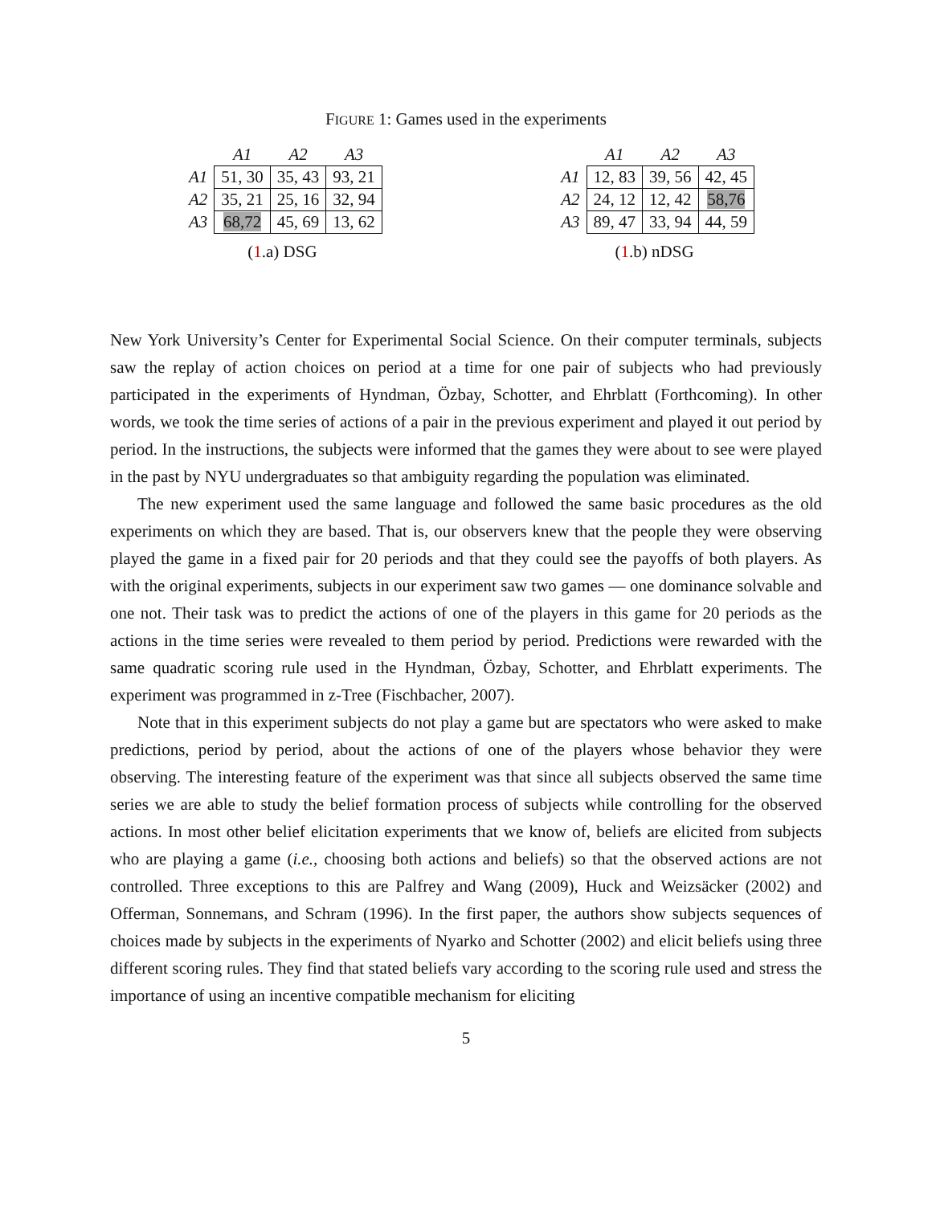FIGURE 1: Games used in the experiments
| | A1 | A2 | A3 |
| --- | --- | --- | --- |
| A1 | 51, 30 | 35, 43 | 93, 21 |
| A2 | 35, 21 | 25, 16 | 32, 94 |
| A3 | 68,72 | 45, 69 | 13, 62 |
(1.a) DSG
| | A1 | A2 | A3 |
| --- | --- | --- | --- |
| A1 | 12, 83 | 39, 56 | 42, 45 |
| A2 | 24, 12 | 12, 42 | 58,76 |
| A3 | 89, 47 | 33, 94 | 44, 59 |
(1.b) nDSG
New York University’s Center for Experimental Social Science. On their computer terminals, subjects saw the replay of action choices on period at a time for one pair of subjects who had previously participated in the experiments of Hyndman, Özbay, Schotter, and Ehrblatt (Forthcoming). In other words, we took the time series of actions of a pair in the previous experiment and played it out period by period. In the instructions, the subjects were informed that the games they were about to see were played in the past by NYU undergraduates so that ambiguity regarding the population was eliminated.
The new experiment used the same language and followed the same basic procedures as the old experiments on which they are based. That is, our observers knew that the people they were observing played the game in a fixed pair for 20 periods and that they could see the payoffs of both players. As with the original experiments, subjects in our experiment saw two games — one dominance solvable and one not. Their task was to predict the actions of one of the players in this game for 20 periods as the actions in the time series were revealed to them period by period. Predictions were rewarded with the same quadratic scoring rule used in the Hyndman, Özbay, Schotter, and Ehrblatt experiments. The experiment was programmed in z-Tree (Fischbacher, 2007).
Note that in this experiment subjects do not play a game but are spectators who were asked to make predictions, period by period, about the actions of one of the players whose behavior they were observing. The interesting feature of the experiment was that since all subjects observed the same time series we are able to study the belief formation process of subjects while controlling for the observed actions. In most other belief elicitation experiments that we know of, beliefs are elicited from subjects who are playing a game (i.e., choosing both actions and beliefs) so that the observed actions are not controlled. Three exceptions to this are Palfrey and Wang (2009), Huck and Weizsäcker (2002) and Offerman, Sonnemans, and Schram (1996). In the first paper, the authors show subjects sequences of choices made by subjects in the experiments of Nyarko and Schotter (2002) and elicit beliefs using three different scoring rules. They find that stated beliefs vary according to the scoring rule used and stress the importance of using an incentive compatible mechanism for eliciting
5